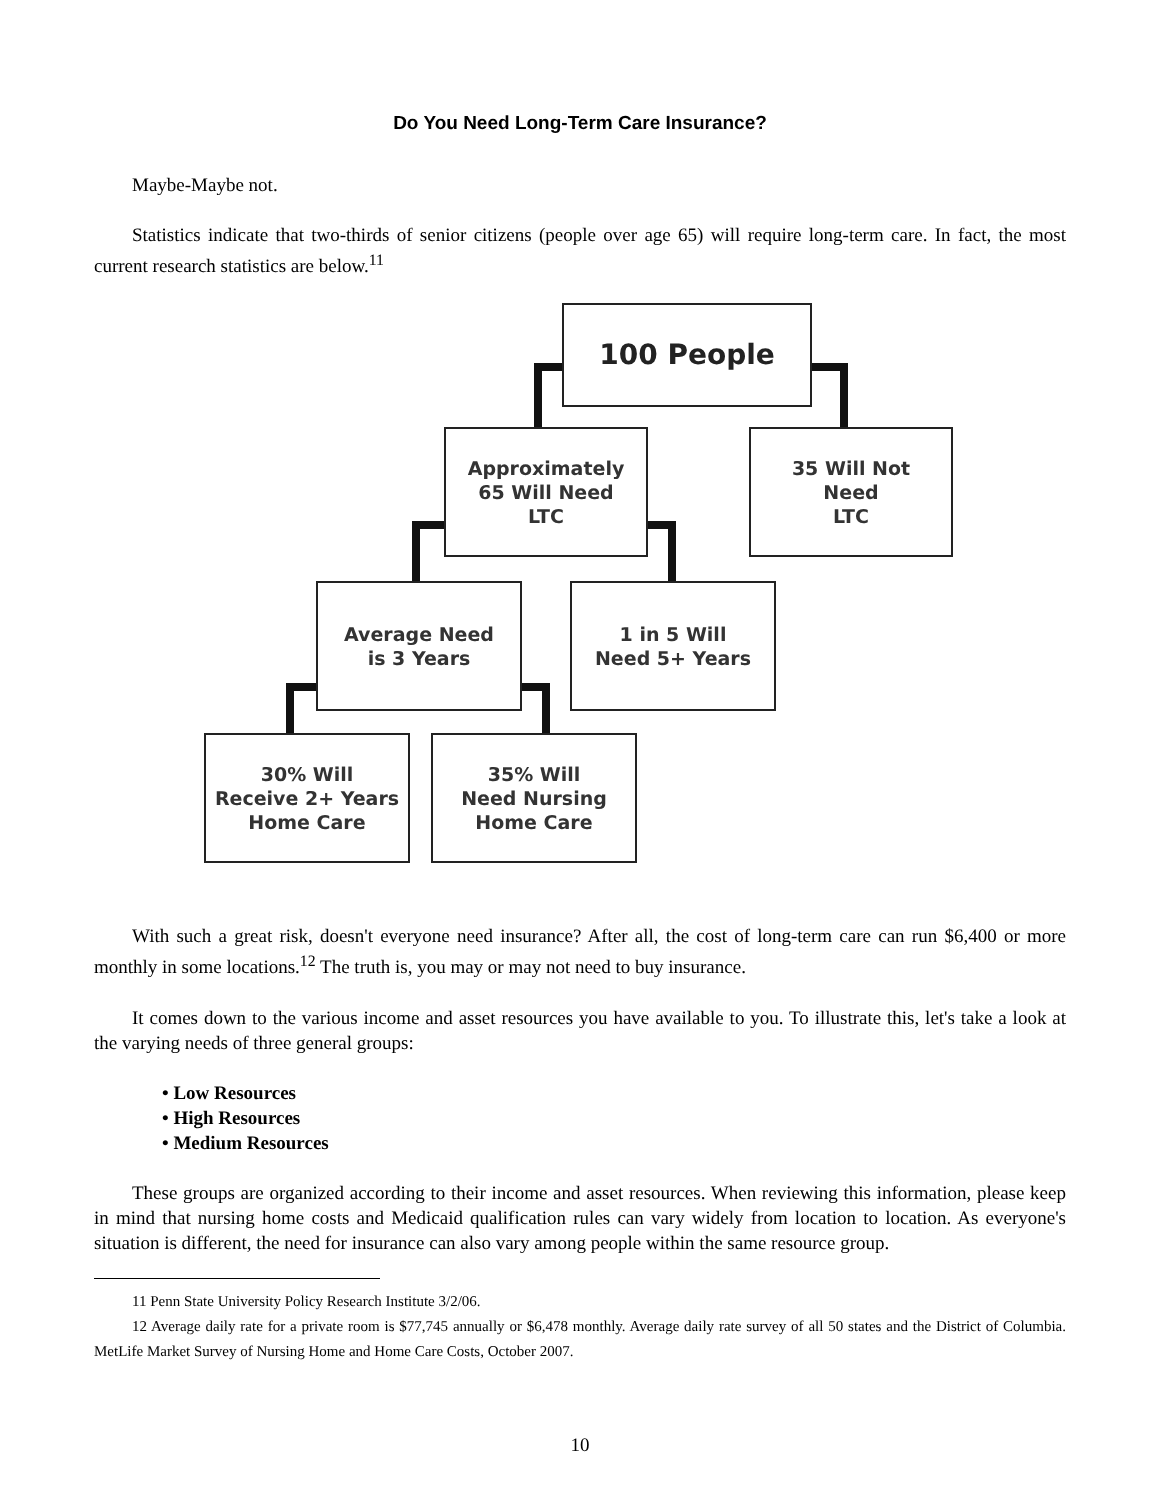Do You Need Long-Term Care Insurance?
Maybe-Maybe not.
Statistics indicate that two-thirds of senior citizens (people over age 65) will require long-term care. In fact, the most current research statistics are below.<sup>11</sup>
100 People
Approximately
65 Will Need
LTC
35 Will Not
Need
LTC
Average Need
is 3 Years
1 in 5 Will
Need 5+ Years
30% Will
Receive 2+ Years
Home Care
35% Will
Need Nursing
Home Care
With such a great risk, doesn't everyone need insurance? After all, the cost of long-term care can run $6,400 or more monthly in some locations.<sup>12</sup> The truth is, you may or may not need to buy insurance.
It comes down to the various income and asset resources you have available to you. To illustrate this, let's take a look at the varying needs of three general groups:
• Low Resources
• High Resources
• Medium Resources
These groups are organized according to their income and asset resources. When reviewing this information, please keep in mind that nursing home costs and Medicaid qualification rules can vary widely from location to location. As everyone's situation is different, the need for insurance can also vary among people within the same resource group.
11 Penn State University Policy Research Institute 3/2/06.
12 Average daily rate for a private room is $77,745 annually or $6,478 monthly. Average daily rate survey of all 50 states and the District of Columbia. MetLife Market Survey of Nursing Home and Home Care Costs, October 2007.
10